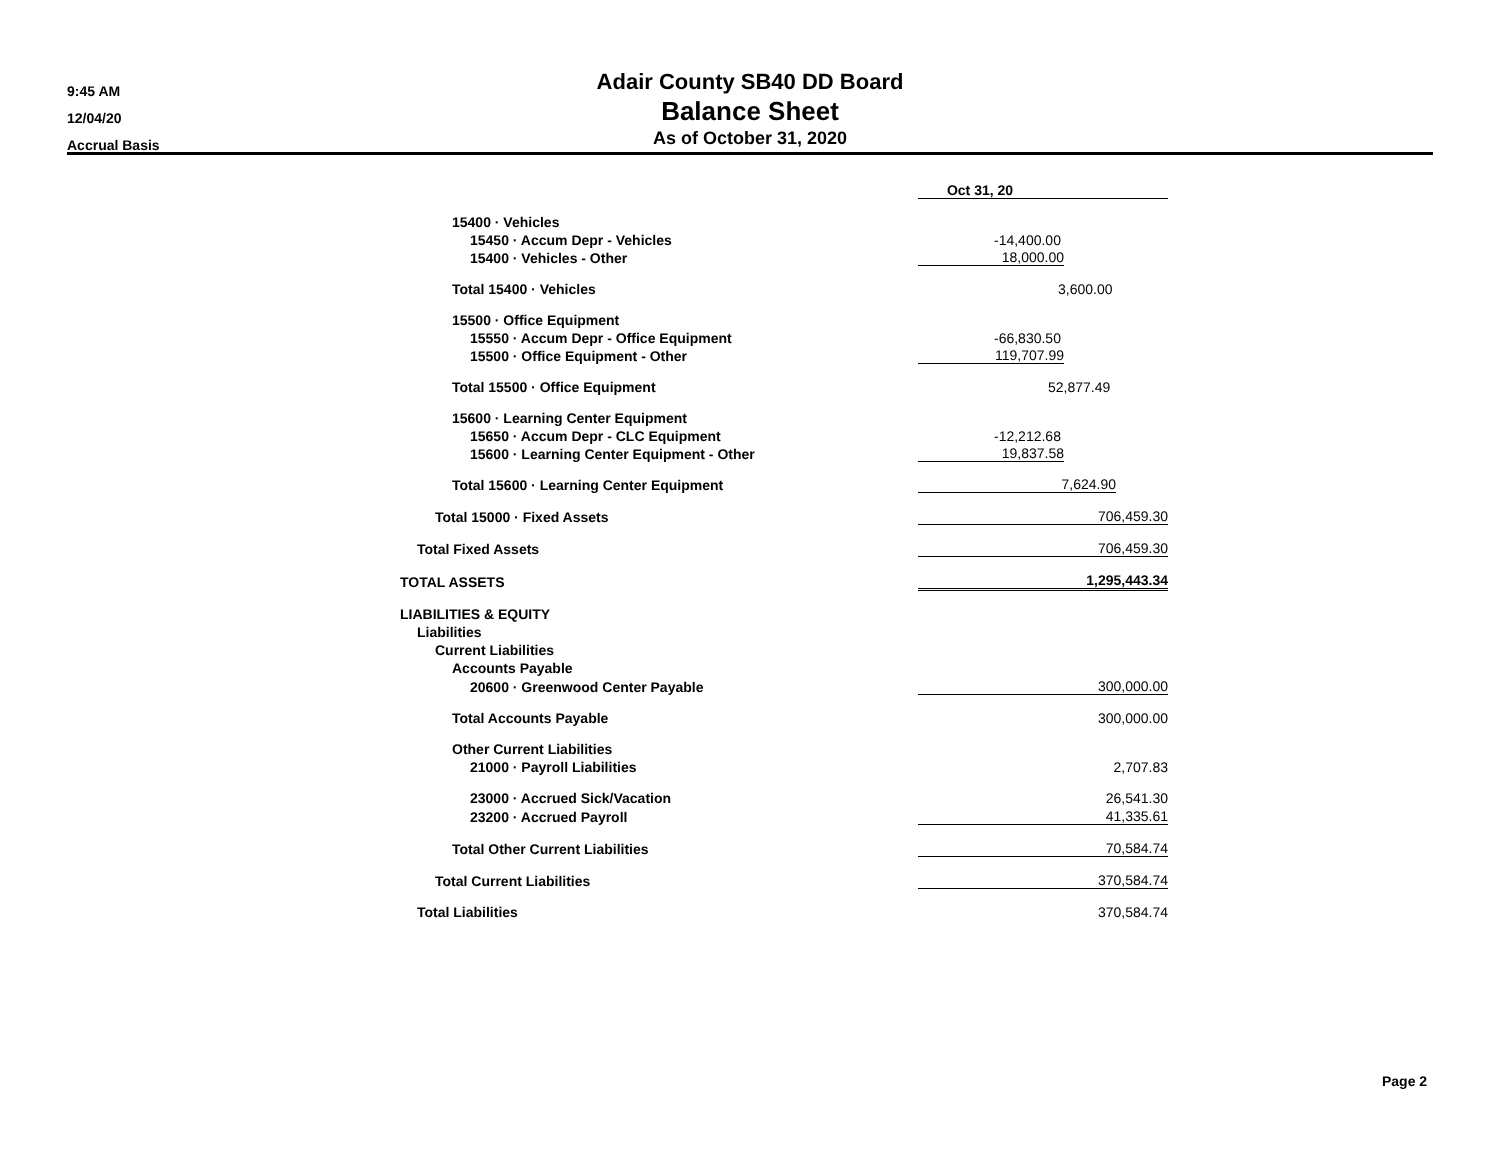9:45 AM
12/04/20
Accrual Basis
Adair County SB40 DD Board
Balance Sheet
As of October 31, 2020
| | Oct 31, 20 | |
| 15400 · Vehicles | | |
| 15450 · Accum Depr - Vehicles | -14,400.00 | |
| 15400 · Vehicles - Other | 18,000.00 | |
| Total 15400 · Vehicles | 3,600.00 | |
| 15500 · Office Equipment | | |
| 15550 · Accum Depr - Office Equipment | -66,830.50 | |
| 15500 · Office Equipment - Other | 119,707.99 | |
| Total 15500 · Office Equipment | 52,877.49 | |
| 15600 · Learning Center Equipment | | |
| 15650 · Accum Depr - CLC Equipment | -12,212.68 | |
| 15600 · Learning Center Equipment - Other | 19,837.58 | |
| Total 15600 · Learning Center Equipment | 7,624.90 | |
| Total 15000 · Fixed Assets | 706,459.30 | |
| Total Fixed Assets | 706,459.30 | |
| TOTAL ASSETS | 1,295,443.34 | |
| LIABILITIES & EQUITY | | |
| Liabilities | | |
| Current Liabilities | | |
| Accounts Payable | | |
| 20600 · Greenwood Center Payable | 300,000.00 | |
| Total Accounts Payable | 300,000.00 | |
| Other Current Liabilities | | |
| 21000 · Payroll Liabilities | 2,707.83 | |
| 23000 · Accrued Sick/Vacation | 26,541.30 | |
| 23200 · Accrued Payroll | 41,335.61 | |
| Total Other Current Liabilities | 70,584.74 | |
| Total Current Liabilities | 370,584.74 | |
| Total Liabilities | 370,584.74 | |
Page 2